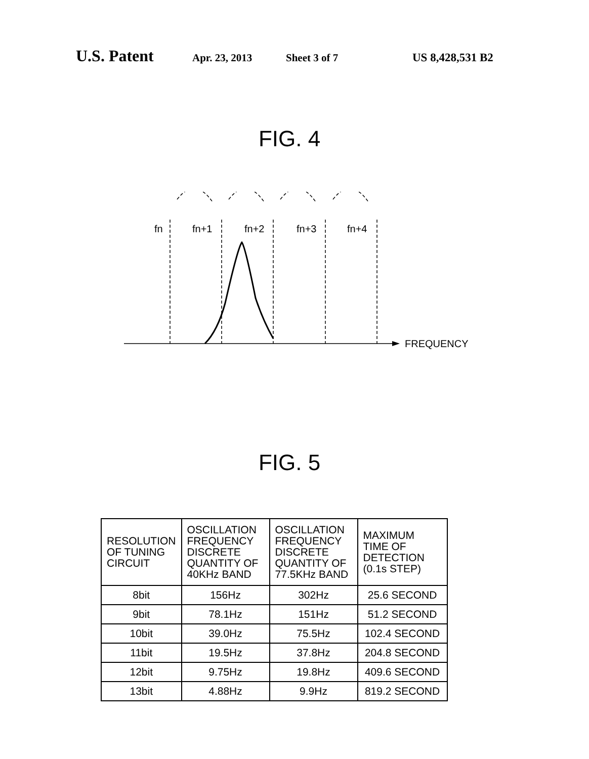U.S. Patent Apr. 23, 2013 Sheet 3 of 7 US 8,428,531 B2
FIG. 4
fn
fn+1
fn+2
fn+3
fn+4
FREQUENCY
FIG. 5
| RESOLUTION OF TUNING CIRCUIT | OSCILLATION FREQUENCY DISCRETE QUANTITY OF 40KHz BAND | OSCILLATION FREQUENCY DISCRETE QUANTITY OF 77.5KHz BAND | MAXIMUM TIME OF DETECTION (0.1s STEP) |
| --- | --- | --- | --- |
| 8bit | 156Hz | 302Hz | 25.6 SECOND |
| 9bit | 78.1Hz | 151Hz | 51.2 SECOND |
| 10bit | 39.0Hz | 75.5Hz | 102.4 SECOND |
| 11bit | 19.5Hz | 37.8Hz | 204.8 SECOND |
| 12bit | 9.75Hz | 19.8Hz | 409.6 SECOND |
| 13bit | 4.88Hz | 9.9Hz | 819.2 SECOND |